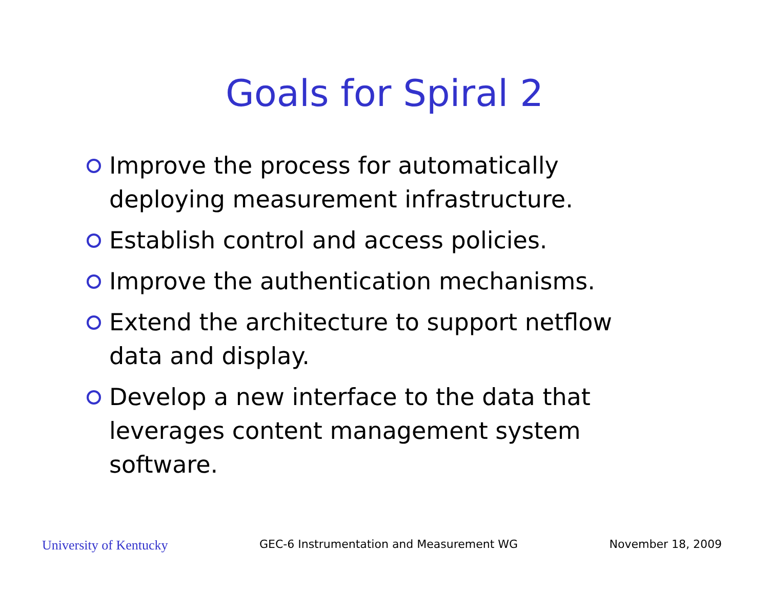Goals for Spiral 2
Improve the process for automatically deploying measurement infrastructure.
Establish control and access policies.
Improve the authentication mechanisms.
Extend the architecture to support netflow data and display.
Develop a new interface to the data that leverages content management system software.
University of Kentucky GEC-6 Instrumentation and Measurement WG November 18, 2009